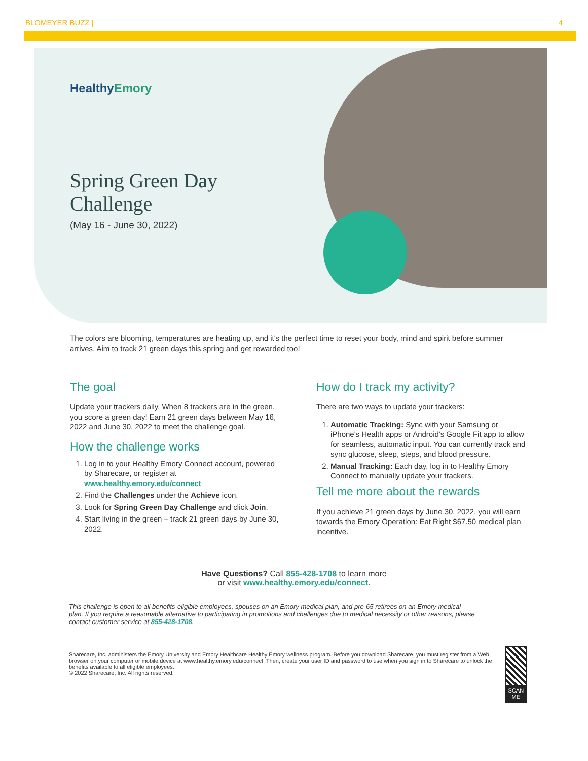BLOMEYER BUZZ | 4
HealthyEmory
Spring Green Day
Challenge
(May 16 - June 30, 2022)
The colors are blooming, temperatures are heating up, and it's the perfect time to reset your body, mind and spirit before summer arrives. Aim to track 21 green days this spring and get rewarded too!
The goal
Update your trackers daily. When 8 trackers are in the green, you score a green day! Earn 21 green days between May 16, 2022 and June 30, 2022 to meet the challenge goal.
How the challenge works
1. Log in to your Healthy Emory Connect account, powered by Sharecare, or register at www.healthy.emory.edu/connect
2. Find the Challenges under the Achieve icon.
3. Look for Spring Green Day Challenge and click Join.
4. Start living in the green – track 21 green days by June 30, 2022.
How do I track my activity?
There are two ways to update your trackers:
1. Automatic Tracking: Sync with your Samsung or iPhone's Health apps or Android's Google Fit app to allow for seamless, automatic input. You can currently track and sync glucose, sleep, steps, and blood pressure.
2. Manual Tracking: Each day, log in to Healthy Emory Connect to manually update your trackers.
Tell me more about the rewards
If you achieve 21 green days by June 30, 2022, you will earn towards the Emory Operation: Eat Right $67.50 medical plan incentive.
Have Questions? Call 855-428-1708 to learn more
or visit www.healthy.emory.edu/connect.
This challenge is open to all benefits-eligible employees, spouses on an Emory medical plan, and pre-65 retirees on an Emory medical plan. If you require a reasonable alternative to participating in promotions and challenges due to medical necessity or other reasons, please contact customer service at 855-428-1708.
Sharecare, Inc. administers the Emory University and Emory Healthcare Healthy Emory wellness program. Before you download Sharecare, you must register from a Web browser on your computer or mobile device at www.healthy.emory.edu/connect. Then, create your user ID and password to use when you sign in to Sharecare to unlock the benefits available to all eligible employees.
© 2022 Sharecare, Inc. All rights reserved.
SCAN ME